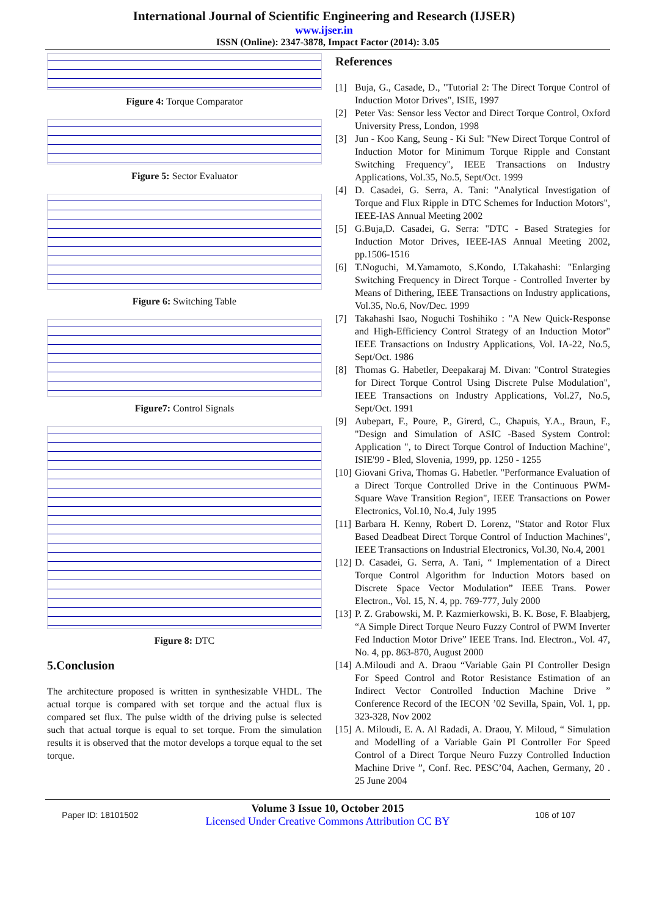International Journal of Scientific Engineering and Research (IJSER)
www.ijser.in
ISSN (Online): 2347-3878, Impact Factor (2014): 3.05
Figure 4: Torque Comparator
Figure 5: Sector Evaluator
Figure 6: Switching Table
Figure7: Control Signals
Figure 8: DTC
5.Conclusion
The architecture proposed is written in synthesizable VHDL. The actual torque is compared with set torque and the actual flux is compared set flux. The pulse width of the driving pulse is selected such that actual torque is equal to set torque. From the simulation results it is observed that the motor develops a torque equal to the set torque.
References
[1] Buja, G., Casade, D., "Tutorial 2: The Direct Torque Control of Induction Motor Drives", ISIE, 1997
[2] Peter Vas: Sensor less Vector and Direct Torque Control, Oxford University Press, London, 1998
[3] Jun - Koo Kang, Seung - Ki Sul: "New Direct Torque Control of Induction Motor for Minimum Torque Ripple and Constant Switching Frequency", IEEE Transactions on Industry Applications, Vol.35, No.5, Sept/Oct. 1999
[4] D. Casadei, G. Serra, A. Tani: "Analytical Investigation of Torque and Flux Ripple in DTC Schemes for Induction Motors", IEEE-IAS Annual Meeting 2002
[5] G.Buja,D. Casadei, G. Serra: "DTC - Based Strategies for Induction Motor Drives, IEEE-IAS Annual Meeting 2002, pp.1506-1516
[6] T.Noguchi, M.Yamamoto, S.Kondo, I.Takahashi: "Enlarging Switching Frequency in Direct Torque - Controlled Inverter by Means of Dithering, IEEE Transactions on Industry applications, Vol.35, No.6, Nov/Dec. 1999
[7] Takahashi Isao, Noguchi Toshihiko : "A New Quick-Response and High-Efficiency Control Strategy of an Induction Motor" IEEE Transactions on Industry Applications, Vol. IA-22, No.5, Sept/Oct. 1986
[8] Thomas G. Habetler, Deepakaraj M. Divan: "Control Strategies for Direct Torque Control Using Discrete Pulse Modulation", IEEE Transactions on Industry Applications, Vol.27, No.5, Sept/Oct. 1991
[9] Aubepart, F., Poure, P., Girerd, C., Chapuis, Y.A., Braun, F., "Design and Simulation of ASIC -Based System Control: Application ", to Direct Torque Control of Induction Machine", ISIE'99 - Bled, Slovenia, 1999, pp. 1250 - 1255
[10] Giovani Griva, Thomas G. Habetler. "Performance Evaluation of a Direct Torque Controlled Drive in the Continuous PWM-Square Wave Transition Region", IEEE Transactions on Power Electronics, Vol.10, No.4, July 1995
[11] Barbara H. Kenny, Robert D. Lorenz, "Stator and Rotor Flux Based Deadbeat Direct Torque Control of Induction Machines", IEEE Transactions on Industrial Electronics, Vol.30, No.4, 2001
[12] D. Casadei, G. Serra, A. Tani, “ Implementation of a Direct Torque Control Algorithm for Induction Motors based on Discrete Space Vector Modulation” IEEE Trans. Power Electron., Vol. 15, N. 4, pp. 769-777, July 2000
[13] P. Z. Grabowski, M. P. Kazmierkowski, B. K. Bose, F. Blaabjerg, “A Simple Direct Torque Neuro Fuzzy Control of PWM Inverter Fed Induction Motor Drive” IEEE Trans. Ind. Electron., Vol. 47, No. 4, pp. 863-870, August 2000
[14] A.Miloudi and A. Draou “Variable Gain PI Controller Design For Speed Control and Rotor Resistance Estimation of an Indirect Vector Controlled Induction Machine Drive ” Conference Record of the IECON ’02 Sevilla, Spain, Vol. 1, pp. 323-328, Nov 2002
[15] A. Miloudi, E. A. Al Radadi, A. Draou, Y. Miloud, “ Simulation and Modelling of a Variable Gain PI Controller For Speed Control of a Direct Torque Neuro Fuzzy Controlled Induction Machine Drive ”, Conf. Rec. PESC’04, Aachen, Germany, 20 . 25 June 2004
Paper ID: 18101502
Volume 3 Issue 10, October 2015
Licensed Under Creative Commons Attribution CC BY
106 of 107